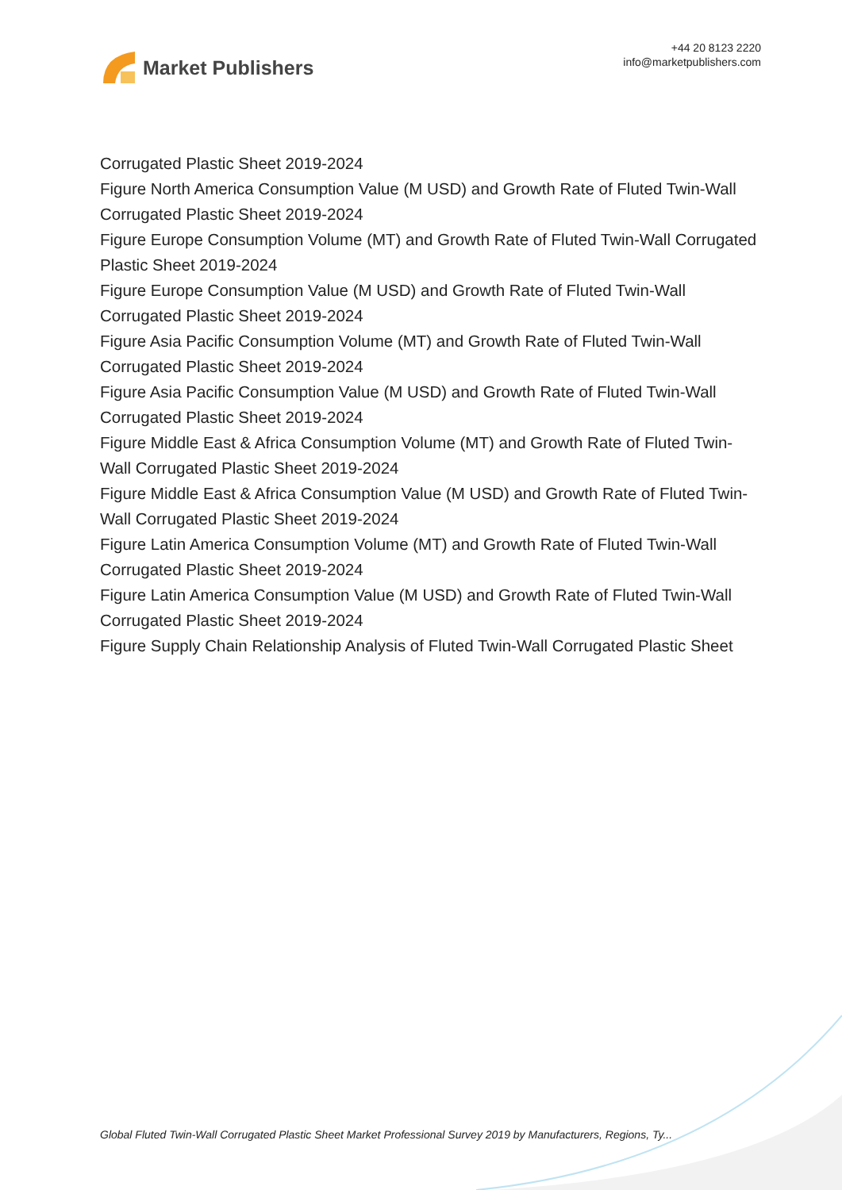Market Publishers
+44 20 8123 2220
info@marketpublishers.com
Corrugated Plastic Sheet 2019-2024
Figure North America Consumption Value (M USD) and Growth Rate of Fluted Twin-Wall Corrugated Plastic Sheet 2019-2024
Figure Europe Consumption Volume (MT) and Growth Rate of Fluted Twin-Wall Corrugated Plastic Sheet 2019-2024
Figure Europe Consumption Value (M USD) and Growth Rate of Fluted Twin-Wall Corrugated Plastic Sheet 2019-2024
Figure Asia Pacific Consumption Volume (MT) and Growth Rate of Fluted Twin-Wall Corrugated Plastic Sheet 2019-2024
Figure Asia Pacific Consumption Value (M USD) and Growth Rate of Fluted Twin-Wall Corrugated Plastic Sheet 2019-2024
Figure Middle East & Africa Consumption Volume (MT) and Growth Rate of Fluted Twin-Wall Corrugated Plastic Sheet 2019-2024
Figure Middle East & Africa Consumption Value (M USD) and Growth Rate of Fluted Twin-Wall Corrugated Plastic Sheet 2019-2024
Figure Latin America Consumption Volume (MT) and Growth Rate of Fluted Twin-Wall Corrugated Plastic Sheet 2019-2024
Figure Latin America Consumption Value (M USD) and Growth Rate of Fluted Twin-Wall Corrugated Plastic Sheet 2019-2024
Figure Supply Chain Relationship Analysis of Fluted Twin-Wall Corrugated Plastic Sheet
Global Fluted Twin-Wall Corrugated Plastic Sheet Market Professional Survey 2019 by Manufacturers, Regions, Ty...